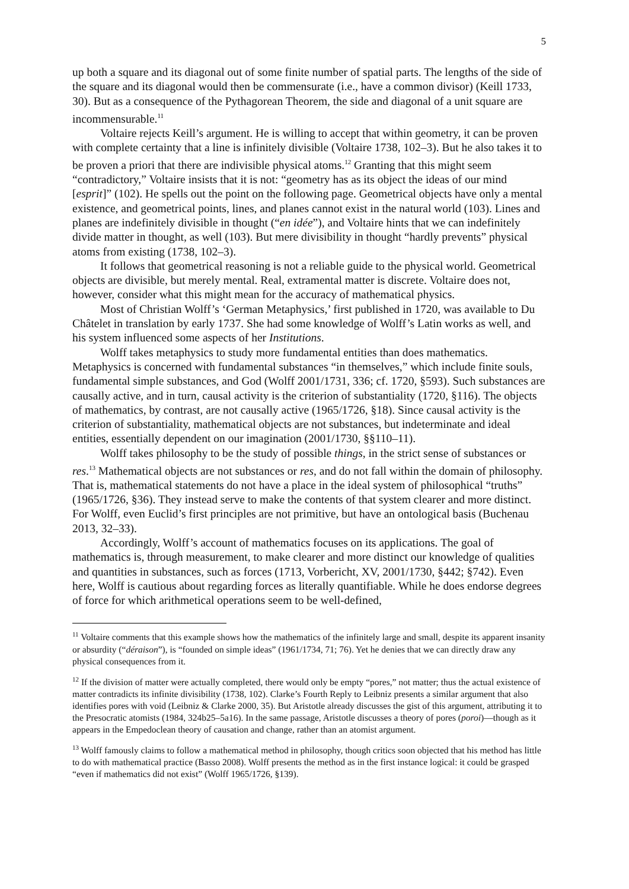5
up both a square and its diagonal out of some finite number of spatial parts. The lengths of the side of the square and its diagonal would then be commensurate (i.e., have a common divisor) (Keill 1733, 30). But as a consequence of the Pythagorean Theorem, the side and diagonal of a unit square are incommensurable.<sup>11</sup>
Voltaire rejects Keill’s argument. He is willing to accept that within geometry, it can be proven with complete certainty that a line is infinitely divisible (Voltaire 1738, 102–3). But he also takes it to be proven a priori that there are indivisible physical atoms.<sup>12</sup> Granting that this might seem “contradictory,” Voltaire insists that it is not: “geometry has as its object the ideas of our mind [esprit]” (102). He spells out the point on the following page. Geometrical objects have only a mental existence, and geometrical points, lines, and planes cannot exist in the natural world (103). Lines and planes are indefinitely divisible in thought (“en idée”), and Voltaire hints that we can indefinitely divide matter in thought, as well (103). But mere divisibility in thought “hardly prevents” physical atoms from existing (1738, 102–3).
It follows that geometrical reasoning is not a reliable guide to the physical world. Geometrical objects are divisible, but merely mental. Real, extramental matter is discrete. Voltaire does not, however, consider what this might mean for the accuracy of mathematical physics.
Most of Christian Wolff’s ‘German Metaphysics,’ first published in 1720, was available to Du Châtelet in translation by early 1737. She had some knowledge of Wolff’s Latin works as well, and his system influenced some aspects of her Institutions.
Wolff takes metaphysics to study more fundamental entities than does mathematics. Metaphysics is concerned with fundamental substances “in themselves,” which include finite souls, fundamental simple substances, and God (Wolff 2001/1731, 336; cf. 1720, §593). Such substances are causally active, and in turn, causal activity is the criterion of substantiality (1720, §116). The objects of mathematics, by contrast, are not causally active (1965/1726, §18). Since causal activity is the criterion of substantiality, mathematical objects are not substances, but indeterminate and ideal entities, essentially dependent on our imagination (2001/1730, §§110–11).
Wolff takes philosophy to be the study of possible things, in the strict sense of substances or res.<sup>13</sup> Mathematical objects are not substances or res, and do not fall within the domain of philosophy. That is, mathematical statements do not have a place in the ideal system of philosophical “truths” (1965/1726, §36). They instead serve to make the contents of that system clearer and more distinct. For Wolff, even Euclid’s first principles are not primitive, but have an ontological basis (Buchenau 2013, 32–33).
Accordingly, Wolff’s account of mathematics focuses on its applications. The goal of mathematics is, through measurement, to make clearer and more distinct our knowledge of qualities and quantities in substances, such as forces (1713, Vorbericht, XV, 2001/1730, §442; §742). Even here, Wolff is cautious about regarding forces as literally quantifiable. While he does endorse degrees of force for which arithmetical operations seem to be well-defined,
<sup>11</sup> Voltaire comments that this example shows how the mathematics of the infinitely large and small, despite its apparent insanity or absurdity (“déraison”), is “founded on simple ideas” (1961/1734, 71; 76). Yet he denies that we can directly draw any physical consequences from it.
<sup>12</sup> If the division of matter were actually completed, there would only be empty “pores,” not matter; thus the actual existence of matter contradicts its infinite divisibility (1738, 102). Clarke’s Fourth Reply to Leibniz presents a similar argument that also identifies pores with void (Leibniz & Clarke 2000, 35). But Aristotle already discusses the gist of this argument, attributing it to the Presocratic atomists (1984, 324b25–5a16). In the same passage, Aristotle discusses a theory of pores (poroi)—though as it appears in the Empedoclean theory of causation and change, rather than an atomist argument.
<sup>13</sup> Wolff famously claims to follow a mathematical method in philosophy, though critics soon objected that his method has little to do with mathematical practice (Basso 2008). Wolff presents the method as in the first instance logical: it could be grasped “even if mathematics did not exist” (Wolff 1965/1726, §139).